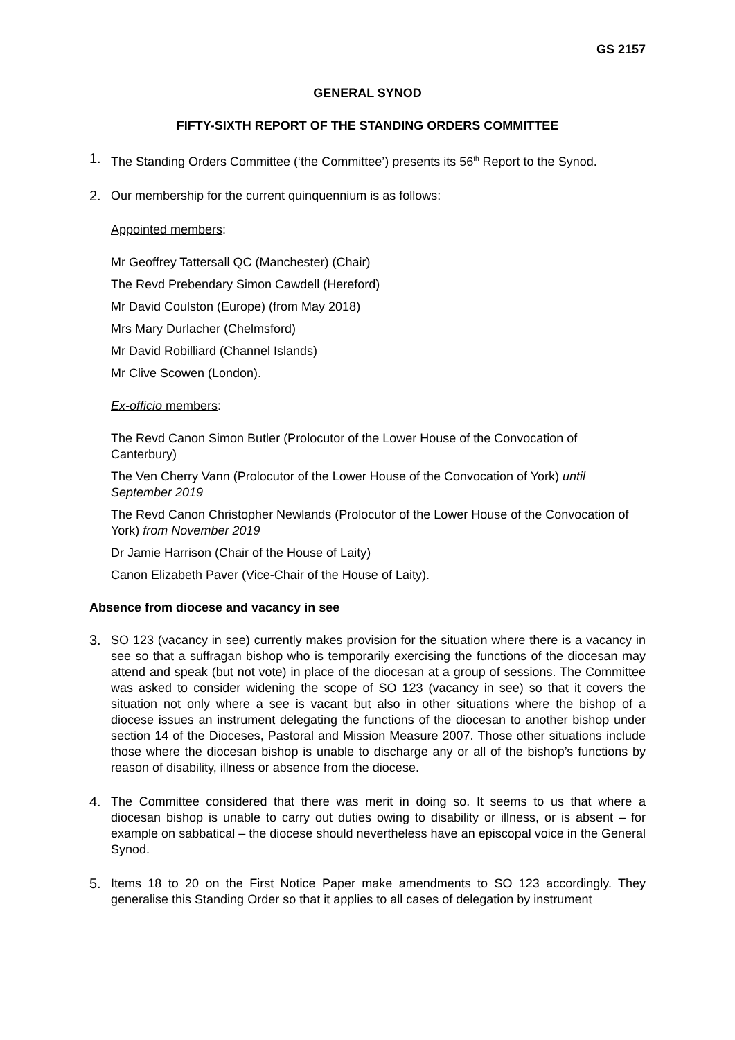GS 2157
GENERAL SYNOD
FIFTY-SIXTH REPORT OF THE STANDING ORDERS COMMITTEE
1. The Standing Orders Committee (‘the Committee’) presents its 56<sup>th</sup> Report to the Synod.
2. Our membership for the current quinquennium is as follows:
Appointed members:
Mr Geoffrey Tattersall QC (Manchester) (Chair)
The Revd Prebendary Simon Cawdell (Hereford)
Mr David Coulston (Europe) (from May 2018)
Mrs Mary Durlacher (Chelmsford)
Mr David Robilliard (Channel Islands)
Mr Clive Scowen (London).
Ex-officio members:
The Revd Canon Simon Butler (Prolocutor of the Lower House of the Convocation of Canterbury)
The Ven Cherry Vann (Prolocutor of the Lower House of the Convocation of York) until September 2019
The Revd Canon Christopher Newlands (Prolocutor of the Lower House of the Convocation of York) from November 2019
Dr Jamie Harrison (Chair of the House of Laity)
Canon Elizabeth Paver (Vice-Chair of the House of Laity).
Absence from diocese and vacancy in see
3. SO 123 (vacancy in see) currently makes provision for the situation where there is a vacancy in see so that a suffragan bishop who is temporarily exercising the functions of the diocesan may attend and speak (but not vote) in place of the diocesan at a group of sessions. The Committee was asked to consider widening the scope of SO 123 (vacancy in see) so that it covers the situation not only where a see is vacant but also in other situations where the bishop of a diocese issues an instrument delegating the functions of the diocesan to another bishop under section 14 of the Dioceses, Pastoral and Mission Measure 2007. Those other situations include those where the diocesan bishop is unable to discharge any or all of the bishop’s functions by reason of disability, illness or absence from the diocese.
4. The Committee considered that there was merit in doing so. It seems to us that where a diocesan bishop is unable to carry out duties owing to disability or illness, or is absent – for example on sabbatical – the diocese should nevertheless have an episcopal voice in the General Synod.
5. Items 18 to 20 on the First Notice Paper make amendments to SO 123 accordingly. They generalise this Standing Order so that it applies to all cases of delegation by instrument